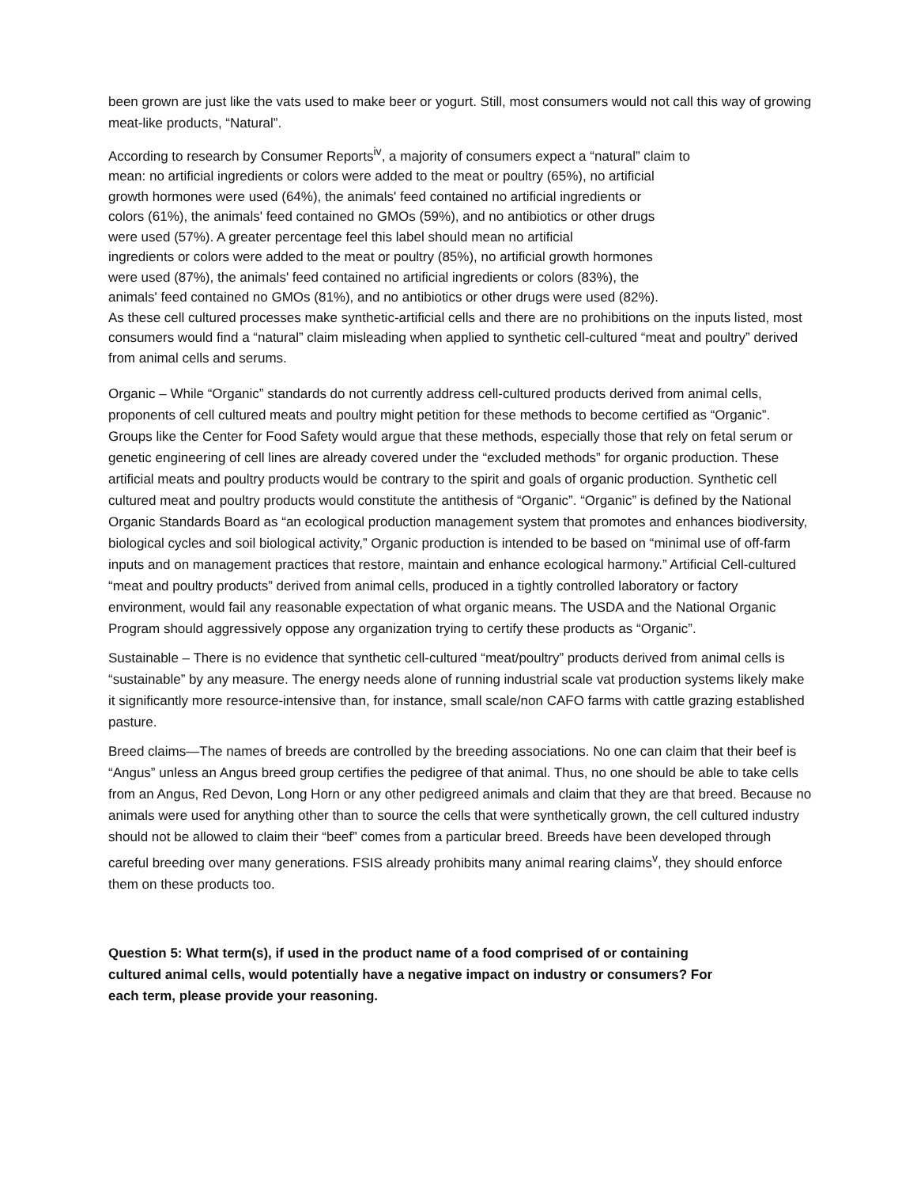been grown are just like the vats used to make beer or yogurt. Still, most consumers would not call this way of growing meat-like products, “Natural”.
According to research by Consumer Reports<sup>iv</sup>, a majority of consumers expect a “natural” claim to
mean: no artificial ingredients or colors were added to the meat or poultry (65%), no artificial
growth hormones were used (64%), the animals' feed contained no artificial ingredients or
colors (61%), the animals' feed contained no GMOs (59%), and no antibiotics or other drugs
were used (57%). A greater percentage feel this label should mean no artificial
ingredients or colors were added to the meat or poultry (85%), no artificial growth hormones
were used (87%), the animals' feed contained no artificial ingredients or colors (83%), the
animals' feed contained no GMOs (81%), and no antibiotics or other drugs were used (82%).
As these cell cultured processes make synthetic-artificial cells and there are no prohibitions on the inputs listed, most consumers would find a “natural” claim misleading when applied to synthetic cell-cultured “meat and poultry” derived from animal cells and serums.
Organic – While “Organic” standards do not currently address cell-cultured products derived from animal cells, proponents of cell cultured meats and poultry might petition for these methods to become certified as “Organic”. Groups like the Center for Food Safety would argue that these methods, especially those that rely on fetal serum or genetic engineering of cell lines are already covered under the “excluded methods” for organic production. These artificial meats and poultry products would be contrary to the spirit and goals of organic production. Synthetic cell cultured meat and poultry products would constitute the antithesis of “Organic”. “Organic” is defined by the National Organic Standards Board as “an ecological production management system that promotes and enhances biodiversity, biological cycles and soil biological activity,” Organic production is intended to be based on “minimal use of off-farm inputs and on management practices that restore, maintain and enhance ecological harmony.” Artificial Cell-cultured “meat and poultry products” derived from animal cells, produced in a tightly controlled laboratory or factory environment, would fail any reasonable expectation of what organic means. The USDA and the National Organic Program should aggressively oppose any organization trying to certify these products as “Organic”.
Sustainable – There is no evidence that synthetic cell-cultured “meat/poultry” products derived from animal cells is “sustainable” by any measure. The energy needs alone of running industrial scale vat production systems likely make it significantly more resource-intensive than, for instance, small scale/non CAFO farms with cattle grazing established pasture.
Breed claims—The names of breeds are controlled by the breeding associations. No one can claim that their beef is “Angus” unless an Angus breed group certifies the pedigree of that animal. Thus, no one should be able to take cells from an Angus, Red Devon, Long Horn or any other pedigreed animals and claim that they are that breed. Because no animals were used for anything other than to source the cells that were synthetically grown, the cell cultured industry should not be allowed to claim their “beef” comes from a particular breed. Breeds have been developed through careful breeding over many generations. FSIS already prohibits many animal rearing claims<sup>v</sup>, they should enforce them on these products too.
Question 5: What term(s), if used in the product name of a food comprised of or containing
cultured animal cells, would potentially have a negative impact on industry or consumers? For
each term, please provide your reasoning.